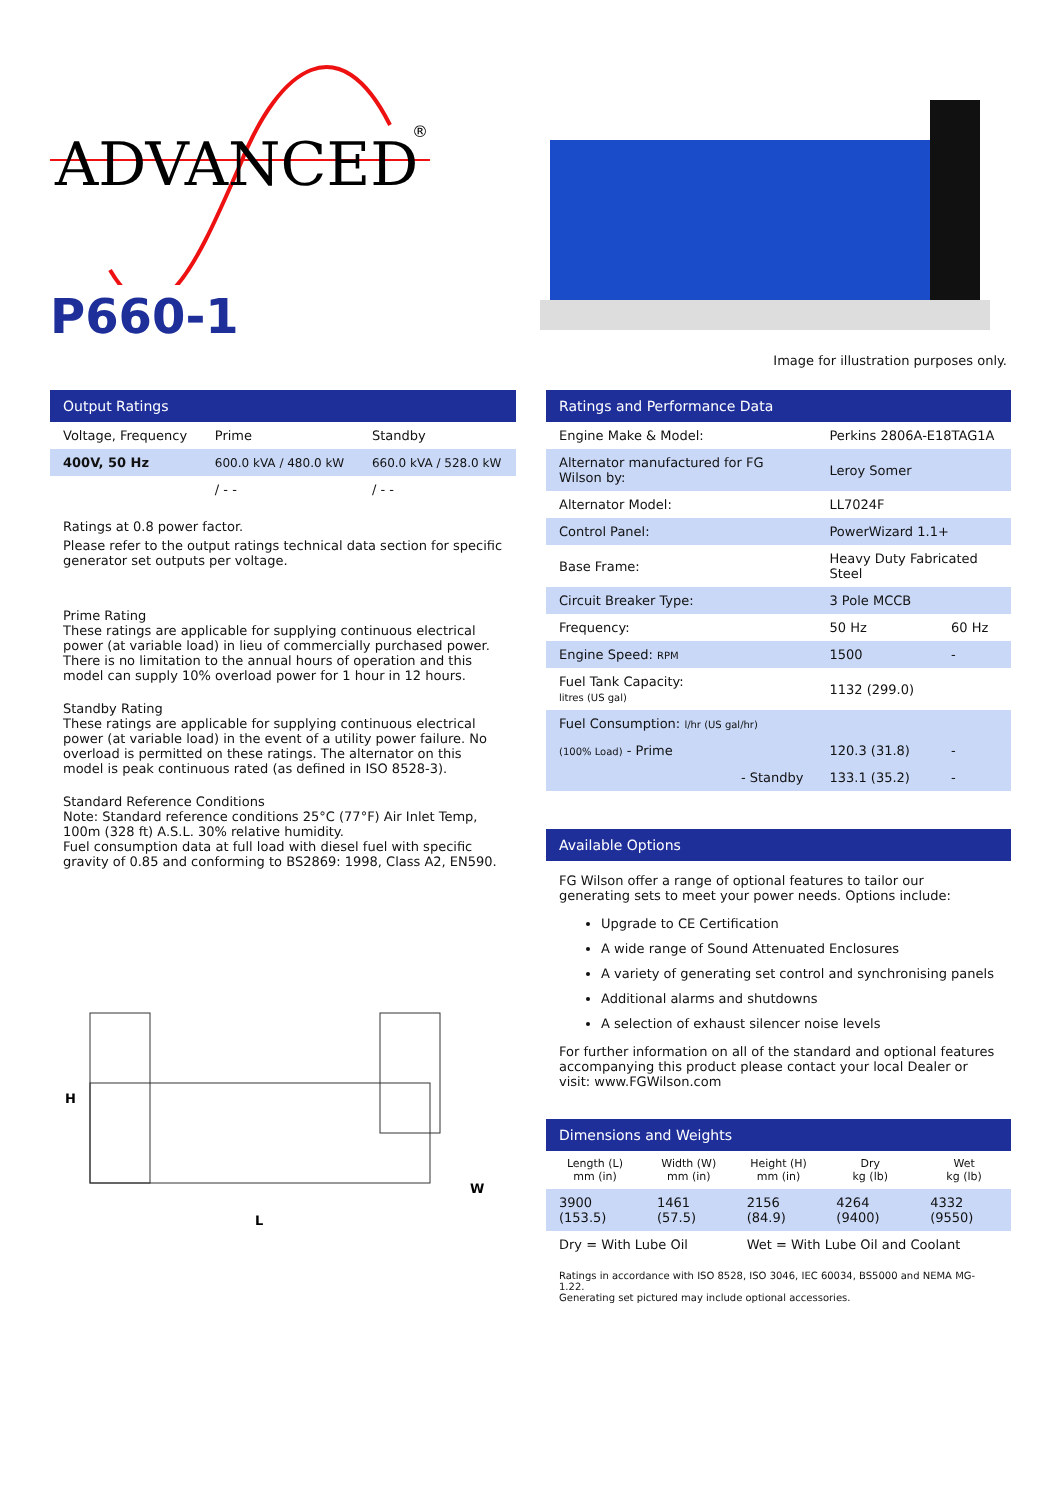ADVANCED
®
P660-1
Image for illustration purposes only.
Output Ratings
| Voltage, Frequency | Prime | Standby |
| --- | --- | --- |
| 400V, 50 Hz | 600.0 kVA / 480.0 kW | 660.0 kVA / 528.0 kW |
| | / - - | / - - |
Ratings at 0.8 power factor.
Please refer to the output ratings technical data section for specific generator set outputs per voltage.
Prime Rating
These ratings are applicable for supplying continuous electrical power (at variable load) in lieu of commercially purchased power. There is no limitation to the annual hours of operation and this model can supply 10% overload power for 1 hour in 12 hours.
Standby Rating
These ratings are applicable for supplying continuous electrical power (at variable load) in the event of a utility power failure. No overload is permitted on these ratings. The alternator on this model is peak continuous rated (as defined in ISO 8528-3).
Standard Reference Conditions
Note: Standard reference conditions 25°C (77°F) Air Inlet Temp, 100m (328 ft) A.S.L. 30% relative humidity.
Fuel consumption data at full load with diesel fuel with specific gravity of 0.85 and conforming to BS2869: 1998, Class A2, EN590.
H
L
W
Ratings and Performance Data
| Engine Make & Model: | Perkins 2806A-E18TAG1A | |
| Alternator manufactured for FG Wilson by: | Leroy Somer | |
| Alternator Model: | LL7024F | |
| Control Panel: | PowerWizard 1.1+ | |
| Base Frame: | Heavy Duty Fabricated Steel | |
| Circuit Breaker Type: | 3 Pole MCCB | |
| Frequency: | 50 Hz | 60 Hz |
| Engine Speed: RPM | 1500 | - |
| Fuel Tank Capacity: litres (US gal) | 1132 (299.0) | |
| Fuel Consumption: l/hr (US gal/hr) | | |
| (100% Load) - Prime | 120.3 (31.8) | - |
| - Standby | 133.1 (35.2) | - |
Available Options
FG Wilson offer a range of optional features to tailor our generating sets to meet your power needs. Options include:
Upgrade to CE Certification
A wide range of Sound Attenuated Enclosures
A variety of generating set control and synchronising panels
Additional alarms and shutdowns
A selection of exhaust silencer noise levels
For further information on all of the standard and optional features accompanying this product please contact your local Dealer or visit: www.FGWilson.com
Dimensions and Weights
| Length (L) mm (in) | Width (W) mm (in) | Height (H) mm (in) | Dry kg (lb) | Wet kg (lb) |
| 3900 (153.5) | 1461 (57.5) | 2156 (84.9) | 4264 (9400) | 4332 (9550) |
| Dry = With Lube Oil | | Wet = With Lube Oil and Coolant | | |
Ratings in accordance with ISO 8528, ISO 3046, IEC 60034, BS5000 and NEMA MG-1.22.
Generating set pictured may include optional accessories.